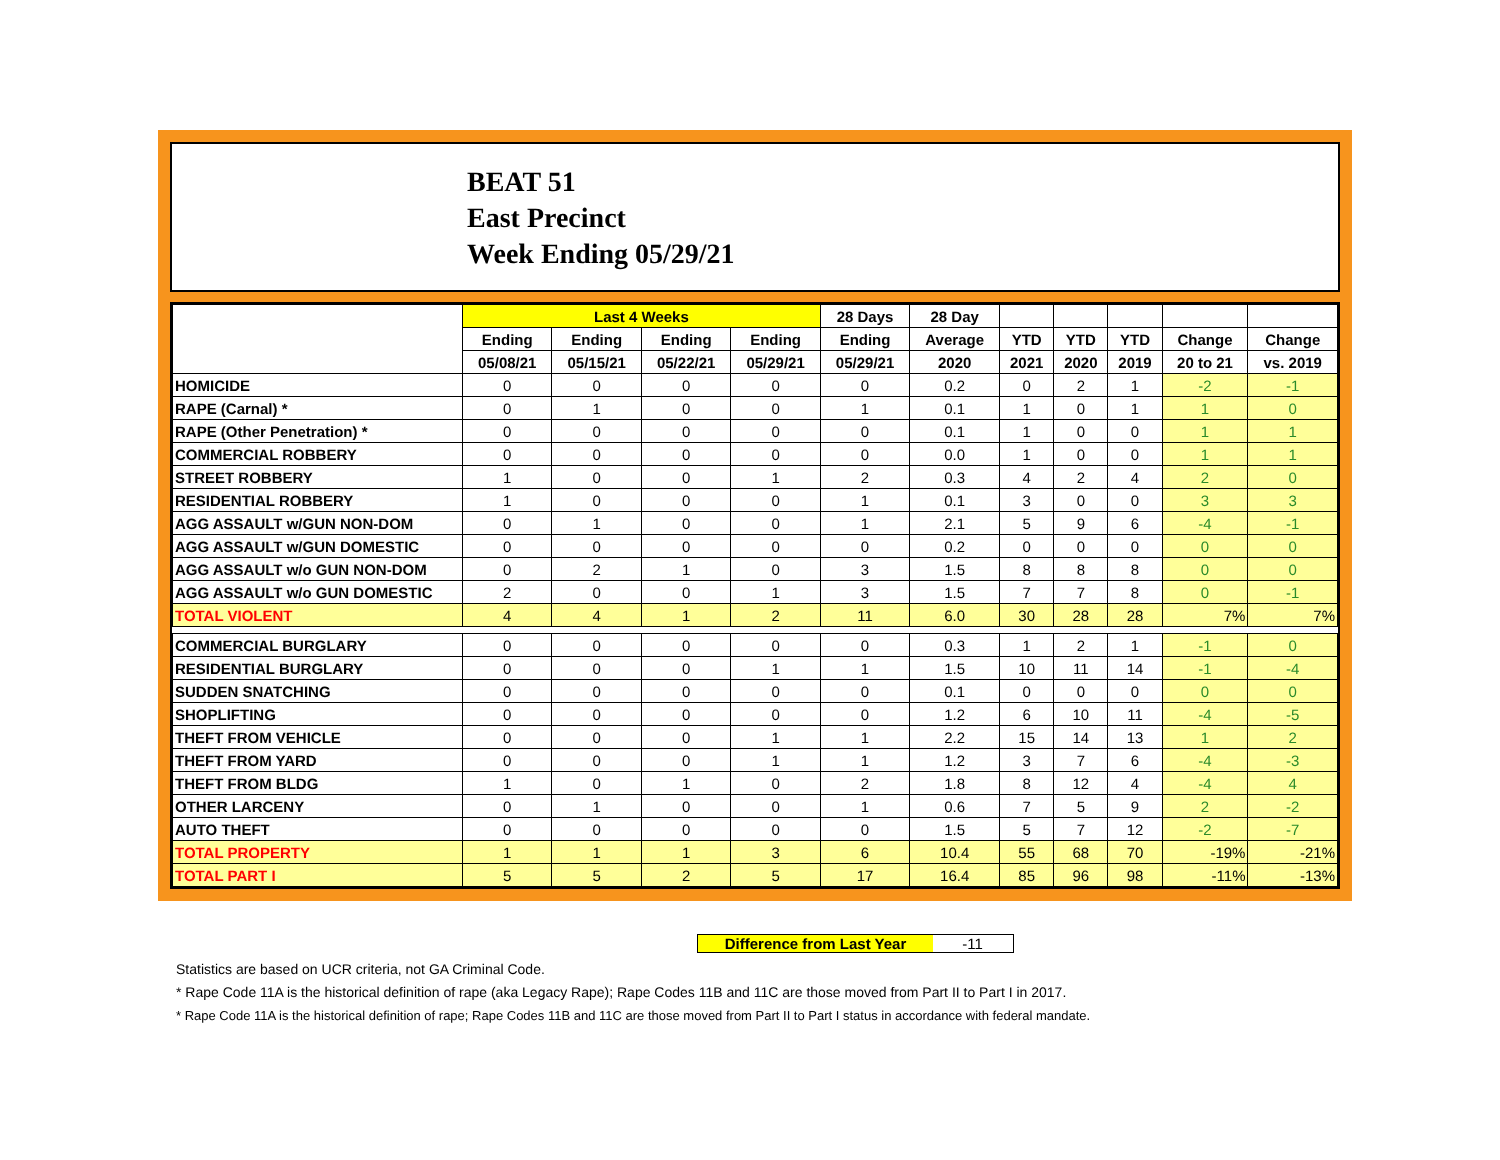BEAT 51
East Precinct
Week Ending 05/29/21
| | Last 4 Weeks | | | | 28 Days | 28 Day | | | | | |
| --- | --- | --- | --- | --- | --- | --- | --- | --- | --- | --- | --- |
| | Ending | Ending | Ending | Ending | Ending | Average | YTD | YTD | YTD | Change | Change |
| | 05/08/21 | 05/15/21 | 05/22/21 | 05/29/21 | 05/29/21 | 2020 | 2021 | 2020 | 2019 | 20 to 21 | vs. 2019 |
| HOMICIDE | 0 | 0 | 0 | 0 | 0 | 0.2 | 0 | 2 | 1 | -2 | -1 |
| RAPE (Carnal) * | 0 | 1 | 0 | 0 | 1 | 0.1 | 1 | 0 | 1 | 1 | 0 |
| RAPE (Other Penetration) * | 0 | 0 | 0 | 0 | 0 | 0.1 | 1 | 0 | 0 | 1 | 1 |
| COMMERCIAL ROBBERY | 0 | 0 | 0 | 0 | 0 | 0.0 | 1 | 0 | 0 | 1 | 1 |
| STREET ROBBERY | 1 | 0 | 0 | 1 | 2 | 0.3 | 4 | 2 | 4 | 2 | 0 |
| RESIDENTIAL ROBBERY | 1 | 0 | 0 | 0 | 1 | 0.1 | 3 | 0 | 0 | 3 | 3 |
| AGG ASSAULT w/GUN NON-DOM | 0 | 1 | 0 | 0 | 1 | 2.1 | 5 | 9 | 6 | -4 | -1 |
| AGG ASSAULT w/GUN DOMESTIC | 0 | 0 | 0 | 0 | 0 | 0.2 | 0 | 0 | 0 | 0 | 0 |
| AGG ASSAULT w/o GUN NON-DOM | 0 | 2 | 1 | 0 | 3 | 1.5 | 8 | 8 | 8 | 0 | 0 |
| AGG ASSAULT w/o GUN DOMESTIC | 2 | 0 | 0 | 1 | 3 | 1.5 | 7 | 7 | 8 | 0 | -1 |
| TOTAL VIOLENT | 4 | 4 | 1 | 2 | 11 | 6.0 | 30 | 28 | 28 | 7% | 7% |
| COMMERCIAL BURGLARY | 0 | 0 | 0 | 0 | 0 | 0.3 | 1 | 2 | 1 | -1 | 0 |
| RESIDENTIAL BURGLARY | 0 | 0 | 0 | 1 | 1 | 1.5 | 10 | 11 | 14 | -1 | -4 |
| SUDDEN SNATCHING | 0 | 0 | 0 | 0 | 0 | 0.1 | 0 | 0 | 0 | 0 | 0 |
| SHOPLIFTING | 0 | 0 | 0 | 0 | 0 | 1.2 | 6 | 10 | 11 | -4 | -5 |
| THEFT FROM VEHICLE | 0 | 0 | 0 | 1 | 1 | 2.2 | 15 | 14 | 13 | 1 | 2 |
| THEFT FROM YARD | 0 | 0 | 0 | 1 | 1 | 1.2 | 3 | 7 | 6 | -4 | -3 |
| THEFT FROM BLDG | 1 | 0 | 1 | 0 | 2 | 1.8 | 8 | 12 | 4 | -4 | 4 |
| OTHER LARCENY | 0 | 1 | 0 | 0 | 1 | 0.6 | 7 | 5 | 9 | 2 | -2 |
| AUTO THEFT | 0 | 0 | 0 | 0 | 0 | 1.5 | 5 | 7 | 12 | -2 | -7 |
| TOTAL PROPERTY | 1 | 1 | 1 | 3 | 6 | 10.4 | 55 | 68 | 70 | -19% | -21% |
| TOTAL PART I | 5 | 5 | 2 | 5 | 17 | 16.4 | 85 | 96 | 98 | -11% | -13% |
Difference from Last Year -11
Statistics are based on UCR criteria, not GA Criminal Code.
* Rape Code 11A is the historical definition of rape (aka Legacy Rape); Rape Codes 11B and 11C are those moved from Part II to Part I in 2017.
* Rape Code 11A is the historical definition of rape; Rape Codes 11B and 11C are those moved from Part II to Part I status in accordance with federal mandate.